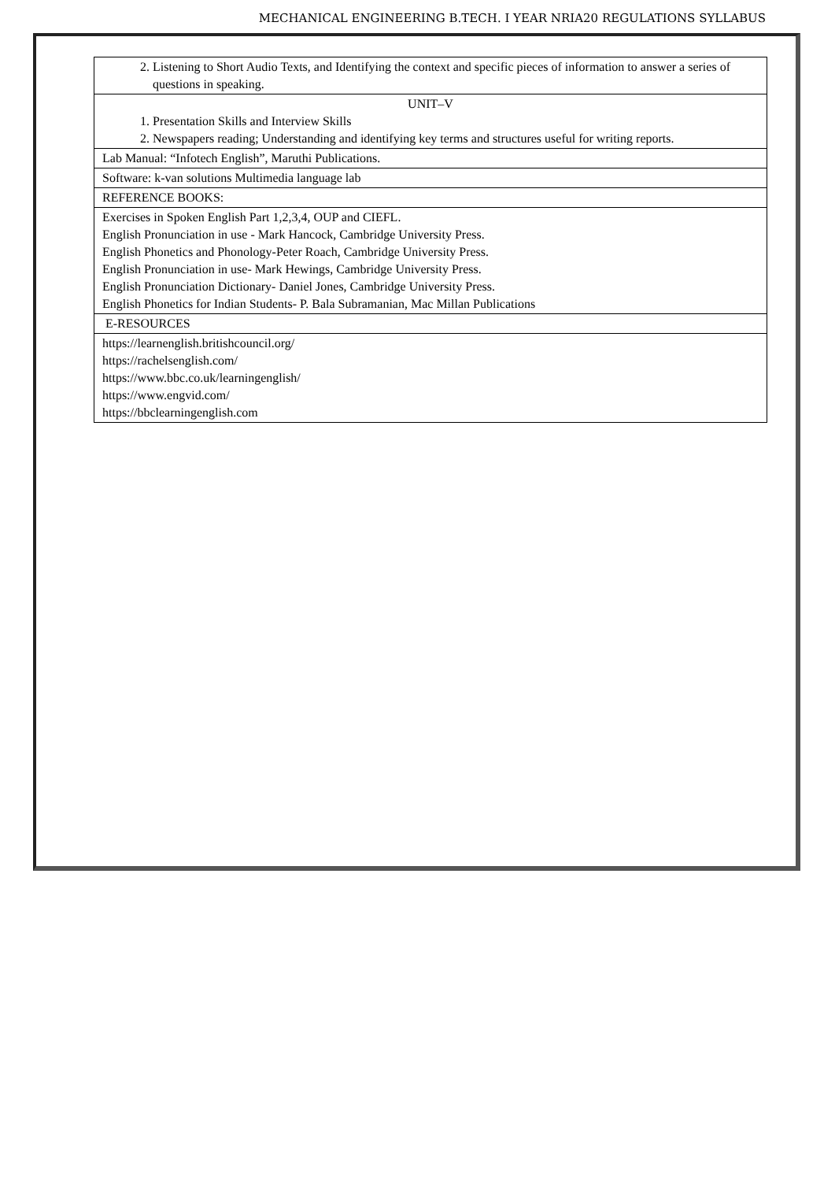MECHANICAL ENGINEERING B.TECH. I YEAR NRIA20 REGULATIONS SYLLABUS
| 2. Listening to Short Audio Texts, and Identifying the context and specific pieces of information to answer a series of questions in speaking. |
| UNIT–V 1. Presentation Skills and Interview Skills 2. Newspapers reading; Understanding and identifying key terms and structures useful for writing reports. |
| Lab Manual: “Infotech English”, Maruthi Publications. |
| Software: k-van solutions Multimedia language lab |
| REFERENCE BOOKS: |
| Exercises in Spoken English Part 1,2,3,4, OUP and CIEFL. English Pronunciation in use - Mark Hancock, Cambridge University Press. English Phonetics and Phonology-Peter Roach, Cambridge University Press. English Pronunciation in use- Mark Hewings, Cambridge University Press. English Pronunciation Dictionary- Daniel Jones, Cambridge University Press. English Phonetics for Indian Students- P. Bala Subramanian, Mac Millan Publications |
| E-RESOURCES |
| https://learnenglish.britishcouncil.org/ https://rachelsenglish.com/ https://www.bbc.co.uk/learningenglish/ https://www.engvid.com/ https://bbclearningenglish.com |